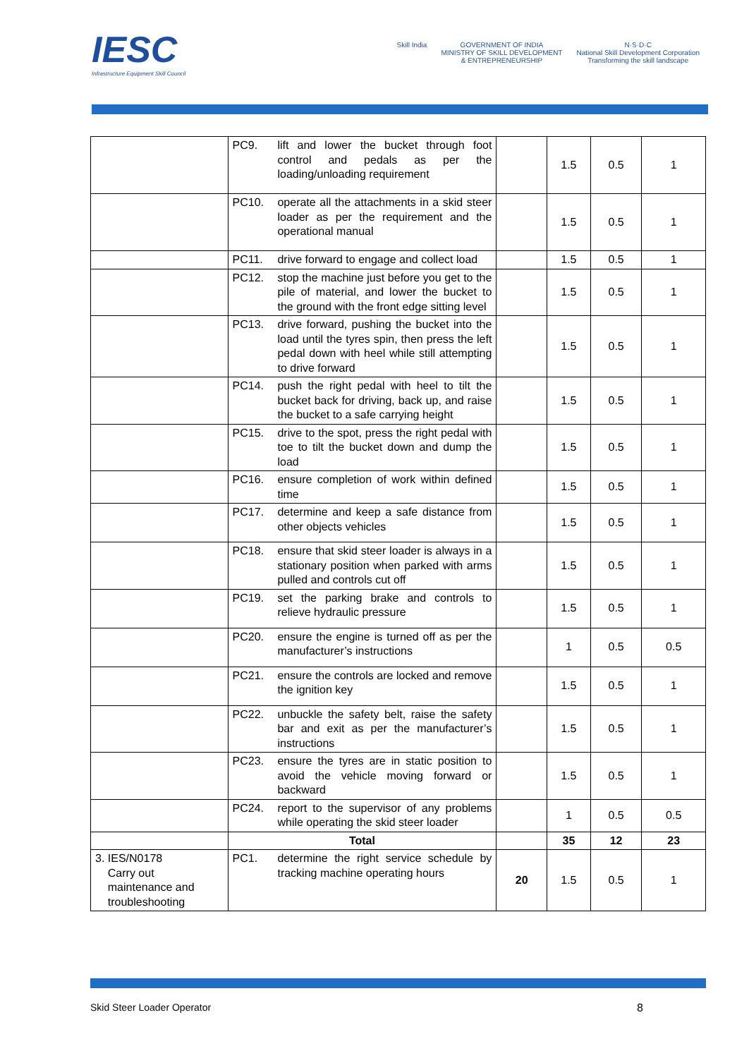IESC
Infrastructure Equipment Skill Council
Skill India GOVERNMENT OF INDIA
MINISTRY OF SKILL DEVELOPMENT
& ENTREPRENEURSHIP
N·S·D·C
National Skill Development Corporation
Transforming the skill landscape
| | PC9. | lift and lower the bucket through foot control and pedals as per the loading/unloading requirement | | 1.5 | 0.5 | 1 |
| | PC10. | operate all the attachments in a skid steer loader as per the requirement and the operational manual | | 1.5 | 0.5 | 1 |
| | PC11. | drive forward to engage and collect load | | 1.5 | 0.5 | 1 |
| | PC12. | stop the machine just before you get to the pile of material, and lower the bucket to the ground with the front edge sitting level | | 1.5 | 0.5 | 1 |
| | PC13. | drive forward, pushing the bucket into the load until the tyres spin, then press the left pedal down with heel while still attempting to drive forward | | 1.5 | 0.5 | 1 |
| | PC14. | push the right pedal with heel to tilt the bucket back for driving, back up, and raise the bucket to a safe carrying height | | 1.5 | 0.5 | 1 |
| | PC15. | drive to the spot, press the right pedal with toe to tilt the bucket down and dump the load | | 1.5 | 0.5 | 1 |
| | PC16. | ensure completion of work within defined time | | 1.5 | 0.5 | 1 |
| | PC17. | determine and keep a safe distance from other objects vehicles | | 1.5 | 0.5 | 1 |
| | PC18. | ensure that skid steer loader is always in a stationary position when parked with arms pulled and controls cut off | | 1.5 | 0.5 | 1 |
| | PC19. | set the parking brake and controls to relieve hydraulic pressure | | 1.5 | 0.5 | 1 |
| | PC20. | ensure the engine is turned off as per the manufacturer’s instructions | | 1 | 0.5 | 0.5 |
| | PC21. | ensure the controls are locked and remove the ignition key | | 1.5 | 0.5 | 1 |
| | PC22. | unbuckle the safety belt, raise the safety bar and exit as per the manufacturer’s instructions | | 1.5 | 0.5 | 1 |
| | PC23. | ensure the tyres are in static position to avoid the vehicle moving forward or backward | | 1.5 | 0.5 | 1 |
| | PC24. | report to the supervisor of any problems while operating the skid steer loader | | 1 | 0.5 | 0.5 |
| | Total | | | 35 | 12 | 23 |
| 3. IES/N0178 Carry out maintenance and troubleshooting | PC1. | determine the right service schedule by tracking machine operating hours | 20 | 1.5 | 0.5 | 1 |
Skid Steer Loader Operator 8